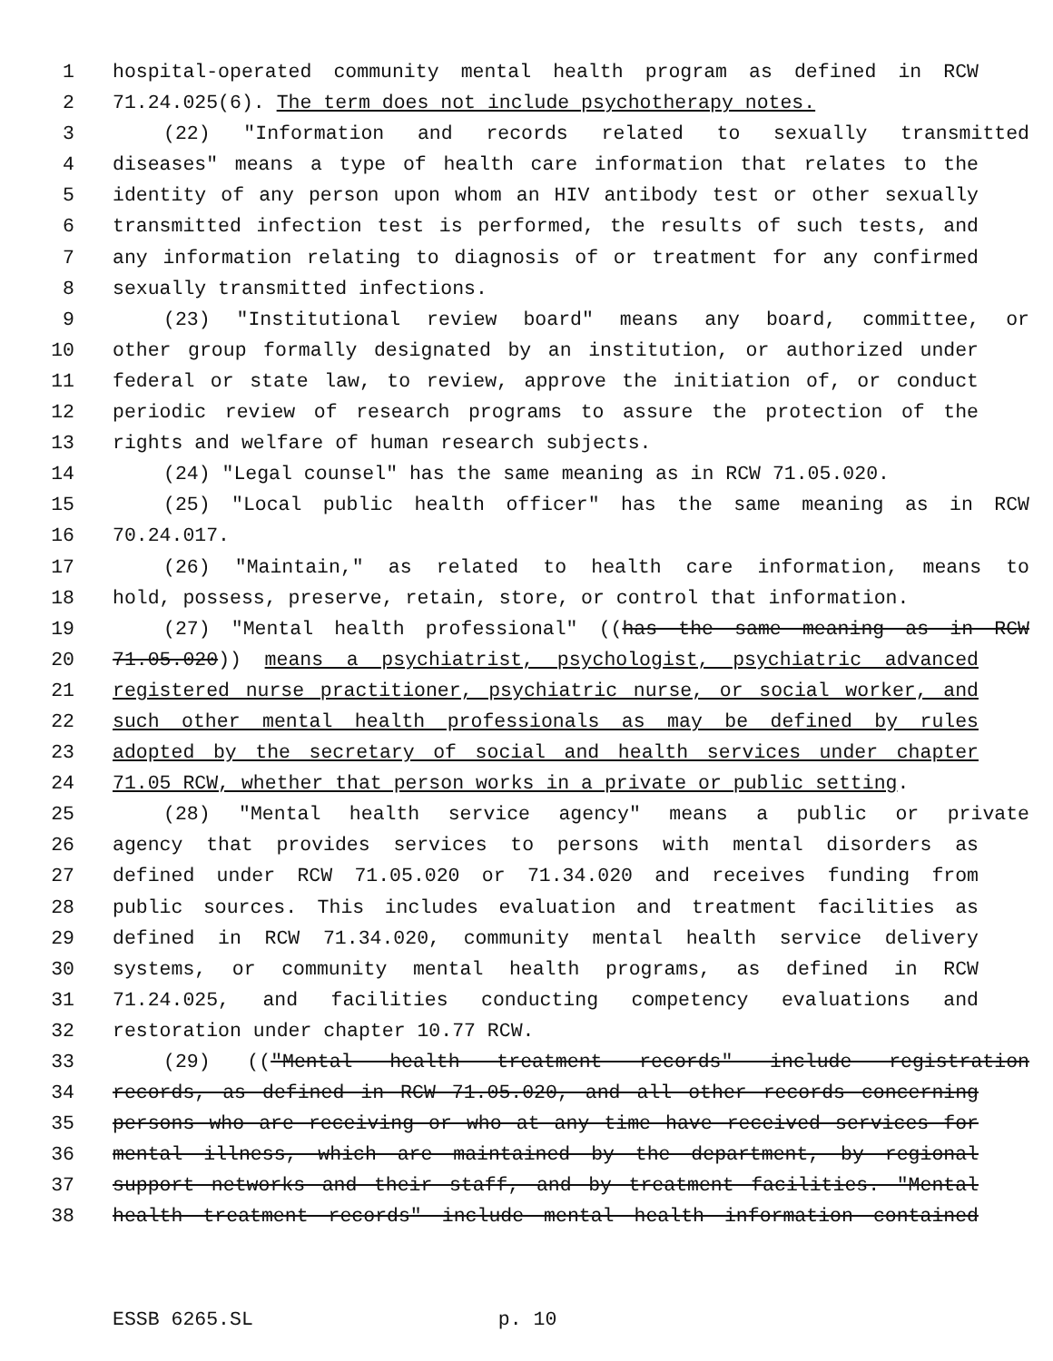1 hospital-operated community mental health program as defined in RCW
2 71.24.025(6). The term does not include psychotherapy notes.
3 (22) "Information and records related to sexually transmitted
4 diseases" means a type of health care information that relates to the
5 identity of any person upon whom an HIV antibody test or other sexually
6 transmitted infection test is performed, the results of such tests, and
7 any information relating to diagnosis of or treatment for any confirmed
8 sexually transmitted infections.
9 (23) "Institutional review board" means any board, committee, or
10 other group formally designated by an institution, or authorized under
11 federal or state law, to review, approve the initiation of, or conduct
12 periodic review of research programs to assure the protection of the
13 rights and welfare of human research subjects.
14 (24) "Legal counsel" has the same meaning as in RCW 71.05.020.
15 (25) "Local public health officer" has the same meaning as in RCW
16 70.24.017.
17 (26) "Maintain," as related to health care information, means to
18 hold, possess, preserve, retain, store, or control that information.
19 (27) "Mental health professional" ((has the same meaning as in RCW
20 71.05.020)) means a psychiatrist, psychologist, psychiatric advanced
21 registered nurse practitioner, psychiatric nurse, or social worker, and
22 such other mental health professionals as may be defined by rules
23 adopted by the secretary of social and health services under chapter
24 71.05 RCW, whether that person works in a private or public setting.
25 (28) "Mental health service agency" means a public or private
26 agency that provides services to persons with mental disorders as
27 defined under RCW 71.05.020 or 71.34.020 and receives funding from
28 public sources. This includes evaluation and treatment facilities as
29 defined in RCW 71.34.020, community mental health service delivery
30 systems, or community mental health programs, as defined in RCW
31 71.24.025, and facilities conducting competency evaluations and
32 restoration under chapter 10.77 RCW.
33 (29) (("Mental health treatment records" include registration
34 records, as defined in RCW 71.05.020, and all other records concerning
35 persons who are receiving or who at any time have received services for
36 mental illness, which are maintained by the department, by regional
37 support networks and their staff, and by treatment facilities. "Mental
38 health treatment records" include mental health information contained
ESSB 6265.SL p. 10